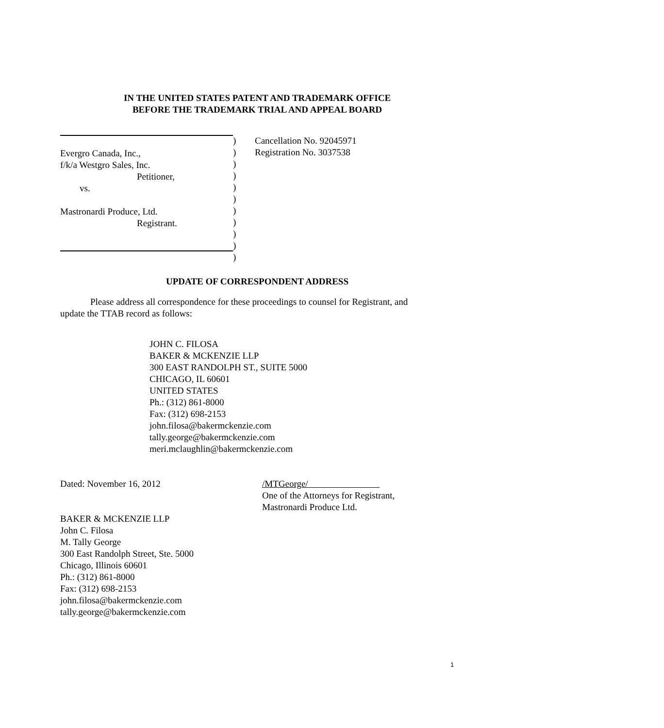IN THE UNITED STATES PATENT AND TRADEMARK OFFICE
BEFORE THE TRADEMARK TRIAL AND APPEAL BOARD
Evergro Canada, Inc.,
f/k/a Westgro Sales, Inc.
Petitioner,
vs.
Mastronardi Produce, Ltd.
Registrant.
)
)
)
)
)
)
)
)
)
)
)
Cancellation No. 92045971
Registration No. 3037538
UPDATE OF CORRESPONDENT ADDRESS
Please address all correspondence for these proceedings to counsel for Registrant, and
update the TTAB record as follows:
JOHN C. FILOSA
BAKER & MCKENZIE LLP
300 EAST RANDOLPH ST., SUITE 5000
CHICAGO, IL 60601
UNITED STATES
Ph.: (312) 861-8000
Fax: (312) 698-2153
john.filosa@bakermckenzie.com
tally.george@bakermckenzie.com
meri.mclaughlin@bakermckenzie.com
Dated: November 16, 2012
/MTGeorge/
One of the Attorneys for Registrant,
Mastronardi Produce Ltd.
BAKER & MCKENZIE LLP
John C. Filosa
M. Tally George
300 East Randolph Street, Ste. 5000
Chicago, Illinois 60601
Ph.: (312) 861-8000
Fax: (312) 698-2153
john.filosa@bakermckenzie.com
tally.george@bakermckenzie.com
1